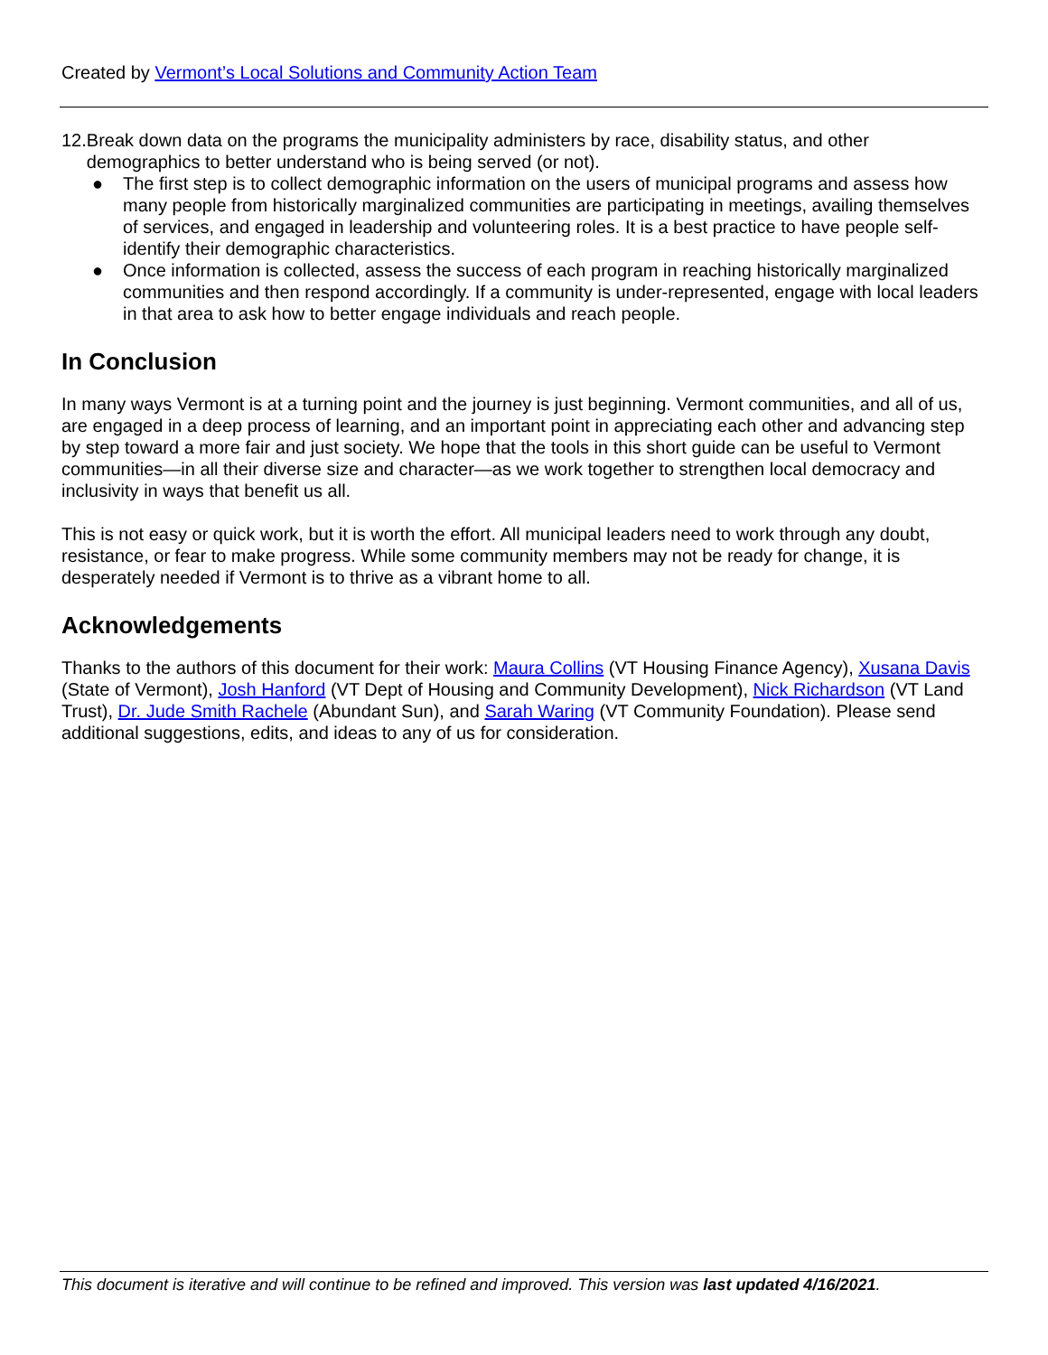Created by Vermont’s Local Solutions and Community Action Team
12.
Break down data on the programs the municipality administers by race, disability status, and other demographics to better understand who is being served (or not).
● The first step is to collect demographic information on the users of municipal programs and assess how many people from historically marginalized communities are participating in meetings, availing themselves of services, and engaged in leadership and volunteering roles. It is a best practice to have people self-identify their demographic characteristics.
● Once information is collected, assess the success of each program in reaching historically marginalized communities and then respond accordingly. If a community is under-represented, engage with local leaders in that area to ask how to better engage individuals and reach people.
In Conclusion
In many ways Vermont is at a turning point and the journey is just beginning. Vermont communities, and all of us, are engaged in a deep process of learning, and an important point in appreciating each other and advancing step by step toward a more fair and just society. We hope that the tools in this short guide can be useful to Vermont communities—in all their diverse size and character—as we work together to strengthen local democracy and inclusivity in ways that benefit us all.
This is not easy or quick work, but it is worth the effort. All municipal leaders need to work through any doubt, resistance, or fear to make progress. While some community members may not be ready for change, it is desperately needed if Vermont is to thrive as a vibrant home to all.
Acknowledgements
Thanks to the authors of this document for their work: Maura Collins (VT Housing Finance Agency), Xusana Davis (State of Vermont), Josh Hanford (VT Dept of Housing and Community Development), Nick Richardson (VT Land Trust), Dr. Jude Smith Rachele (Abundant Sun), and Sarah Waring (VT Community Foundation). Please send additional suggestions, edits, and ideas to any of us for consideration.
This document is iterative and will continue to be refined and improved. This version was last updated 4/16/2021.